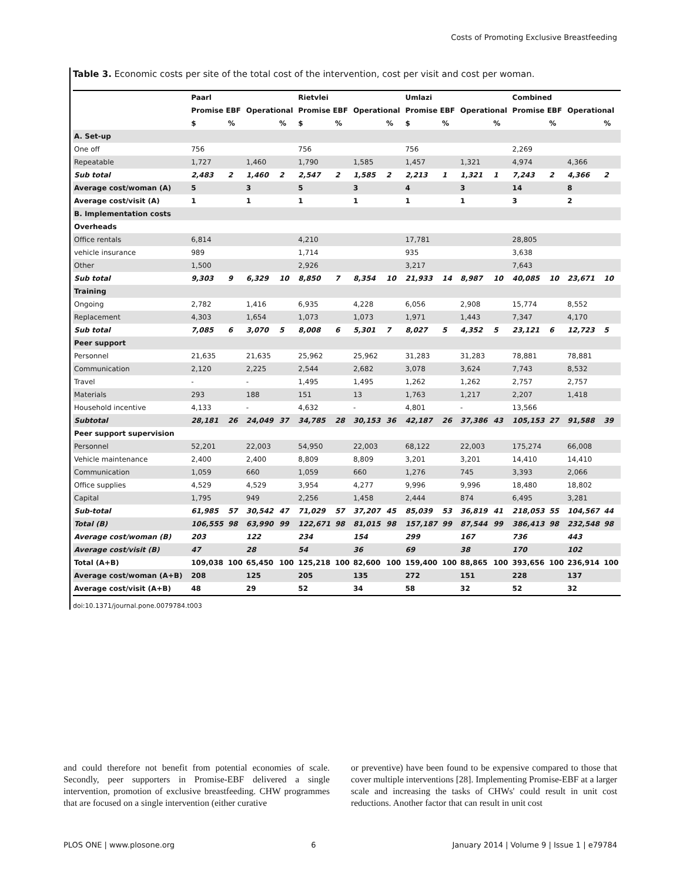Costs of Promoting Exclusive Breastfeeding
Table 3. Economic costs per site of the total cost of the intervention, cost per visit and cost per woman.
| | Paarl | | | | Rietvlei | | | | Umlazi | | | | Combined | | | |
| --- | --- | --- | --- | --- | --- | --- | --- | --- | --- | --- | --- | --- | --- | --- | --- | --- |
| | Promise EBF | | Operational | | Promise EBF | | Operational | | Promise EBF | | Operational | | Promise EBF | | Operational | |
| | $ | % | | % | $ | % | | % | $ | % | | % | | % | | % |
| A. Set-up | | | | | | | | | | | | | | | | |
| One off | 756 | | | | 756 | | | | 756 | | | | 2,269 | | | |
| Repeatable | 1,727 | | 1,460 | | 1,790 | | 1,585 | | 1,457 | | 1,321 | | 4,974 | | 4,366 | |
| Sub total | 2,483 | 2 | 1,460 | 2 | 2,547 | 2 | 1,585 | 2 | 2,213 | 1 | 1,321 | 1 | 7,243 | 2 | 4,366 | 2 |
| Average cost/woman (A) | 5 | | 3 | | 5 | | 3 | | 4 | | 3 | | 14 | | 8 | |
| Average cost/visit (A) | 1 | | 1 | | 1 | | 1 | | 1 | | 1 | | 3 | | 2 | |
| B. Implementation costs | | | | | | | | | | | | | | | | |
| Overheads | | | | | | | | | | | | | | | | |
| Office rentals | 6,814 | | | | 4,210 | | | | 17,781 | | | | 28,805 | | | |
| vehicle insurance | 989 | | | | 1,714 | | | | 935 | | | | 3,638 | | | |
| Other | 1,500 | | | | 2,926 | | | | 3,217 | | | | 7,643 | | | |
| Sub total | 9,303 | 9 | 6,329 | 10 | 8,850 | 7 | 8,354 | 10 | 21,933 | 14 | 8,987 | 10 | 40,085 | 10 | 23,671 | 10 |
| Training | | | | | | | | | | | | | | | | |
| Ongoing | 2,782 | | 1,416 | | 6,935 | | 4,228 | | 6,056 | | 2,908 | | 15,774 | | 8,552 | |
| Replacement | 4,303 | | 1,654 | | 1,073 | | 1,073 | | 1,971 | | 1,443 | | 7,347 | | 4,170 | |
| Sub total | 7,085 | 6 | 3,070 | 5 | 8,008 | 6 | 5,301 | 7 | 8,027 | 5 | 4,352 | 5 | 23,121 | 6 | 12,723 | 5 |
| Peer support | | | | | | | | | | | | | | | | |
| Personnel | 21,635 | | 21,635 | | 25,962 | | 25,962 | | 31,283 | | 31,283 | | 78,881 | | 78,881 | |
| Communication | 2,120 | | 2,225 | | 2,544 | | 2,682 | | 3,078 | | 3,624 | | 7,743 | | 8,532 | |
| Travel | - | | - | | 1,495 | | 1,495 | | 1,262 | | 1,262 | | 2,757 | | 2,757 | |
| Materials | 293 | | 188 | | 151 | | 13 | | 1,763 | | 1,217 | | 2,207 | | 1,418 | |
| Household incentive | 4,133 | | - | | 4,632 | | - | | 4,801 | | - | | 13,566 | | | |
| Subtotal | 28,181 | 26 | 24,049 | 37 | 34,785 | 28 | 30,153 | 36 | 42,187 | 26 | 37,386 | 43 | 105,153 | 27 | 91,588 | 39 |
| Peer support supervision | | | | | | | | | | | | | | | | |
| Personnel | 52,201 | | 22,003 | | 54,950 | | 22,003 | | 68,122 | | 22,003 | | 175,274 | | 66,008 | |
| Vehicle maintenance | 2,400 | | 2,400 | | 8,809 | | 8,809 | | 3,201 | | 3,201 | | 14,410 | | 14,410 | |
| Communication | 1,059 | | 660 | | 1,059 | | 660 | | 1,276 | | 745 | | 3,393 | | 2,066 | |
| Office supplies | 4,529 | | 4,529 | | 3,954 | | 4,277 | | 9,996 | | 9,996 | | 18,480 | | 18,802 | |
| Capital | 1,795 | | 949 | | 2,256 | | 1,458 | | 2,444 | | 874 | | 6,495 | | 3,281 | |
| Sub-total | 61,985 | 57 | 30,542 | 47 | 71,029 | 57 | 37,207 | 45 | 85,039 | 53 | 36,819 | 41 | 218,053 | 55 | 104,567 | 44 |
| Total (B) | 106,555 | 98 | 63,990 | 99 | 122,671 | 98 | 81,015 | 98 | 157,187 | 99 | 87,544 | 99 | 386,413 | 98 | 232,548 | 98 |
| Average cost/woman (B) | 203 | | 122 | | 234 | | 154 | | 299 | | 167 | | 736 | | 443 | |
| Average cost/visit (B) | 47 | | 28 | | 54 | | 36 | | 69 | | 38 | | 170 | | 102 | |
| Total (A+B) | 109,038 | 100 | 65,450 | 100 | 125,218 | 100 | 82,600 | 100 | 159,400 | 100 | 88,865 | 100 | 393,656 | 100 | 236,914 | 100 |
| Average cost/woman (A+B) | 208 | | 125 | | 205 | | 135 | | 272 | | 151 | | 228 | | 137 | |
| Average cost/visit (A+B) | 48 | | 29 | | 52 | | 34 | | 58 | | 32 | | 52 | | 32 | |
doi:10.1371/journal.pone.0079784.t003
and could therefore not benefit from potential economies of scale. Secondly, peer supporters in Promise-EBF delivered a single intervention, promotion of exclusive breastfeeding. CHW programmes that are focused on a single intervention (either curative
or preventive) have been found to be expensive compared to those that cover multiple interventions [28]. Implementing Promise-EBF at a larger scale and increasing the tasks of CHWs' could result in unit cost reductions. Another factor that can result in unit cost
PLOS ONE | www.plosone.org 6 January 2014 | Volume 9 | Issue 1 | e79784